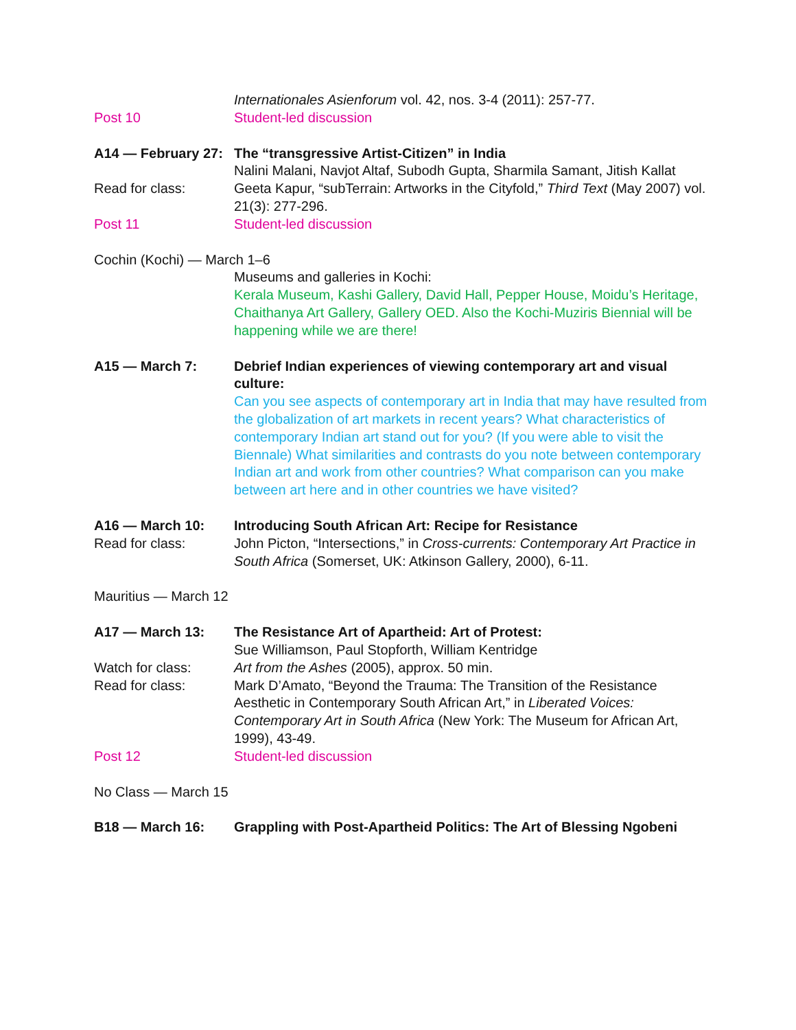Internationales Asienforum vol. 42, nos. 3-4 (2011): 257-77.
Post 10 Student-led discussion
A14 — February 27:
The “transgressive Artist-Citizen” in India
Nalini Malani, Navjot Altaf, Subodh Gupta, Sharmila Samant, Jitish Kallat
Read for class: Geeta Kapur, “subTerrain: Artworks in the Cityfold,” Third Text (May 2007) vol. 21(3): 277-296.
Post 11 Student-led discussion
Cochin (Kochi) — March 1–6
Museums and galleries in Kochi:
Kerala Museum, Kashi Gallery, David Hall, Pepper House, Moidu’s Heritage, Chaithanya Art Gallery, Gallery OED. Also the Kochi-Muziris Biennial will be happening while we are there!
A15 — March 7: Debrief Indian experiences of viewing contemporary art and visual culture:
Can you see aspects of contemporary art in India that may have resulted from the globalization of art markets in recent years? What characteristics of contemporary Indian art stand out for you? (If you were able to visit the Biennale) What similarities and contrasts do you note between contemporary Indian art and work from other countries? What comparison can you make between art here and in other countries we have visited?
A16 — March 10: Introducing South African Art: Recipe for Resistance
Read for class: John Picton, “Intersections,” in Cross-currents: Contemporary Art Practice in South Africa (Somerset, UK: Atkinson Gallery, 2000), 6-11.
Mauritius — March 12
A17 — March 13: The Resistance Art of Apartheid: Art of Protest:
Sue Williamson, Paul Stopforth, William Kentridge
Watch for class: Art from the Ashes (2005), approx. 50 min.
Read for class: Mark D’Amato, “Beyond the Trauma: The Transition of the Resistance Aesthetic in Contemporary South African Art,” in Liberated Voices: Contemporary Art in South Africa (New York: The Museum for African Art, 1999), 43-49.
Post 12 Student-led discussion
No Class — March 15
B18 — March 16: Grappling with Post-Apartheid Politics: The Art of Blessing Ngobeni